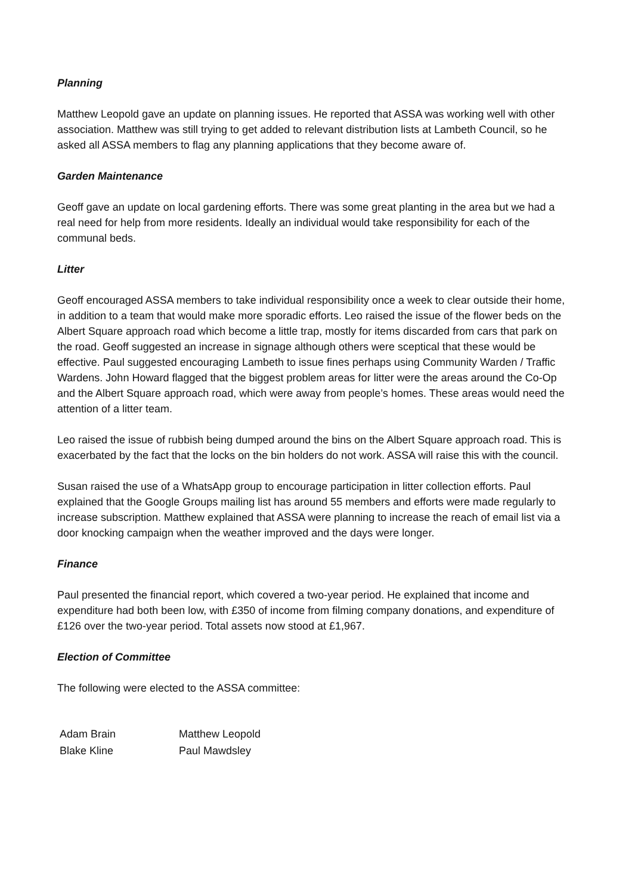Planning
Matthew Leopold gave an update on planning issues. He reported that ASSA was working well with other association. Matthew was still trying to get added to relevant distribution lists at Lambeth Council, so he asked all ASSA members to flag any planning applications that they become aware of.
Garden Maintenance
Geoff gave an update on local gardening efforts. There was some great planting in the area but we had a real need for help from more residents. Ideally an individual would take responsibility for each of the communal beds.
Litter
Geoff encouraged ASSA members to take individual responsibility once a week to clear outside their home, in addition to a team that would make more sporadic efforts. Leo raised the issue of the flower beds on the Albert Square approach road which become a little trap, mostly for items discarded from cars that park on the road. Geoff suggested an increase in signage although others were sceptical that these would be effective. Paul suggested encouraging Lambeth to issue fines perhaps using Community Warden / Traffic Wardens. John Howard flagged that the biggest problem areas for litter were the areas around the Co-Op and the Albert Square approach road, which were away from people’s homes. These areas would need the attention of a litter team.
Leo raised the issue of rubbish being dumped around the bins on the Albert Square approach road. This is exacerbated by the fact that the locks on the bin holders do not work. ASSA will raise this with the council.
Susan raised the use of a WhatsApp group to encourage participation in litter collection efforts. Paul explained that the Google Groups mailing list has around 55 members and efforts were made regularly to increase subscription. Matthew explained that ASSA were planning to increase the reach of email list via a door knocking campaign when the weather improved and the days were longer.
Finance
Paul presented the financial report, which covered a two-year period. He explained that income and expenditure had both been low, with £350 of income from filming company donations, and expenditure of £126 over the two-year period. Total assets now stood at £1,967.
Election of Committee
The following were elected to the ASSA committee:
| Adam Brain | Matthew Leopold |
| Blake Kline | Paul Mawdsley |